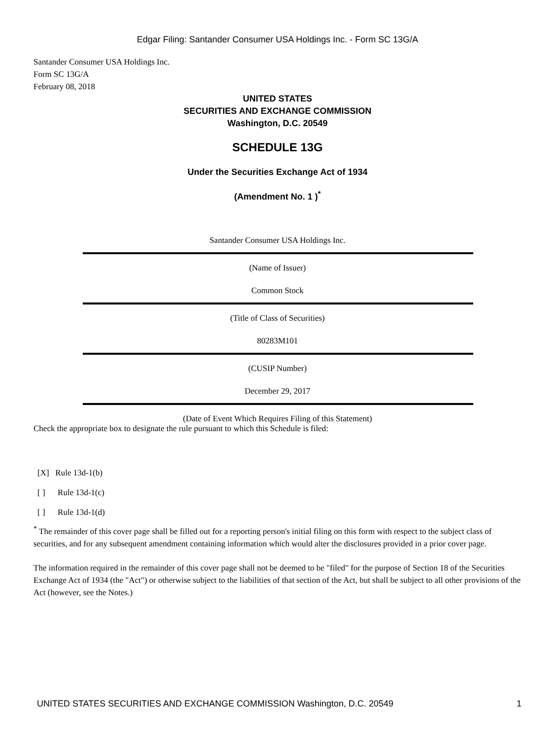Edgar Filing: Santander Consumer USA Holdings Inc. - Form SC 13G/A
Santander Consumer USA Holdings Inc.
Form SC 13G/A
February 08, 2018
UNITED STATES
SECURITIES AND EXCHANGE COMMISSION
Washington, D.C. 20549
SCHEDULE 13G
Under the Securities Exchange Act of 1934
(Amendment No. 1 )<sup>*</sup>
Santander Consumer USA Holdings Inc.
(Name of Issuer)
Common Stock
(Title of Class of Securities)
80283M101
(CUSIP Number)
December 29, 2017
(Date of Event Which Requires Filing of this Statement)
Check the appropriate box to designate the rule pursuant to which this Schedule is filed:
[X] Rule 13d-1(b)
[ ] Rule 13d-1(c)
[ ] Rule 13d-1(d)
<sup>*</sup> The remainder of this cover page shall be filled out for a reporting person's initial filing on this form with respect to the subject class of securities, and for any subsequent amendment containing information which would alter the disclosures provided in a prior cover page.
The information required in the remainder of this cover page shall not be deemed to be "filed" for the purpose of Section 18 of the Securities Exchange Act of 1934 (the "Act") or otherwise subject to the liabilities of that section of the Act, but shall be subject to all other provisions of the Act (however, see the Notes.)
UNITED STATES SECURITIES AND EXCHANGE COMMISSION Washington, D.C. 20549 1